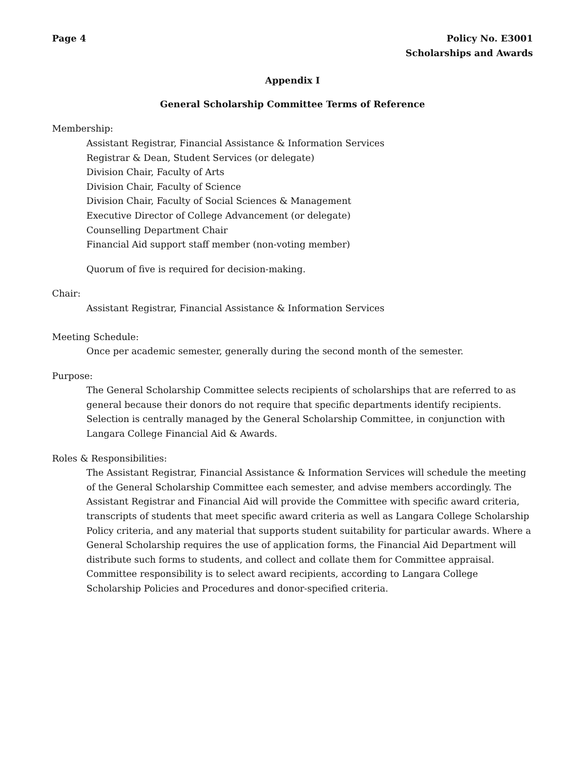Page 4 Policy No. E3001
Scholarships and Awards
Appendix I
General Scholarship Committee Terms of Reference
Membership:
Assistant Registrar, Financial Assistance & Information Services
Registrar & Dean, Student Services (or delegate)
Division Chair, Faculty of Arts
Division Chair, Faculty of Science
Division Chair, Faculty of Social Sciences & Management
Executive Director of College Advancement (or delegate)
Counselling Department Chair
Financial Aid support staff member (non-voting member)
Quorum of five is required for decision-making.
Chair:
Assistant Registrar, Financial Assistance & Information Services
Meeting Schedule:
Once per academic semester, generally during the second month of the semester.
Purpose:
The General Scholarship Committee selects recipients of scholarships that are referred to as general because their donors do not require that specific departments identify recipients. Selection is centrally managed by the General Scholarship Committee, in conjunction with Langara College Financial Aid & Awards.
Roles & Responsibilities:
The Assistant Registrar, Financial Assistance & Information Services will schedule the meeting of the General Scholarship Committee each semester, and advise members accordingly. The Assistant Registrar and Financial Aid will provide the Committee with specific award criteria, transcripts of students that meet specific award criteria as well as Langara College Scholarship Policy criteria, and any material that supports student suitability for particular awards. Where a General Scholarship requires the use of application forms, the Financial Aid Department will distribute such forms to students, and collect and collate them for Committee appraisal. Committee responsibility is to select award recipients, according to Langara College Scholarship Policies and Procedures and donor-specified criteria.